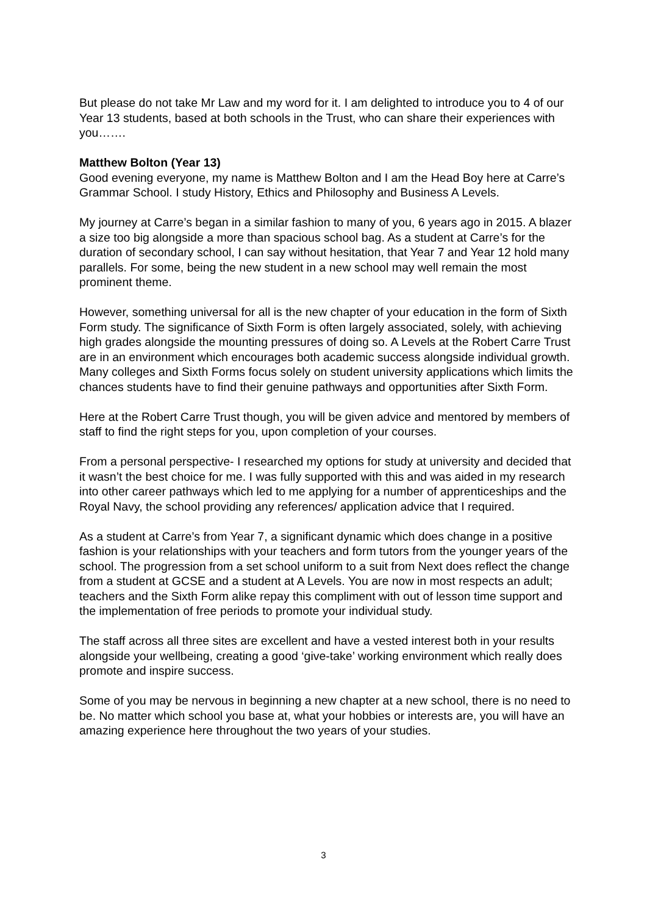But please do not take Mr Law and my word for it. I am delighted to introduce you to 4 of our Year 13 students, based at both schools in the Trust, who can share their experiences with you…….
Matthew Bolton (Year 13)
Good evening everyone, my name is Matthew Bolton and I am the Head Boy here at Carre’s Grammar School. I study History, Ethics and Philosophy and Business A Levels.
My journey at Carre’s began in a similar fashion to many of you, 6 years ago in 2015. A blazer a size too big alongside a more than spacious school bag. As a student at Carre’s for the duration of secondary school, I can say without hesitation, that Year 7 and Year 12 hold many parallels. For some, being the new student in a new school may well remain the most prominent theme.
However, something universal for all is the new chapter of your education in the form of Sixth Form study. The significance of Sixth Form is often largely associated, solely, with achieving high grades alongside the mounting pressures of doing so. A Levels at the Robert Carre Trust are in an environment which encourages both academic success alongside individual growth. Many colleges and Sixth Forms focus solely on student university applications which limits the chances students have to find their genuine pathways and opportunities after Sixth Form.
Here at the Robert Carre Trust though, you will be given advice and mentored by members of staff to find the right steps for you, upon completion of your courses.
From a personal perspective- I researched my options for study at university and decided that it wasn’t the best choice for me. I was fully supported with this and was aided in my research into other career pathways which led to me applying for a number of apprenticeships and the Royal Navy, the school providing any references/ application advice that I required.
As a student at Carre’s from Year 7, a significant dynamic which does change in a positive fashion is your relationships with your teachers and form tutors from the younger years of the school. The progression from a set school uniform to a suit from Next does reflect the change from a student at GCSE and a student at A Levels. You are now in most respects an adult; teachers and the Sixth Form alike repay this compliment with out of lesson time support and the implementation of free periods to promote your individual study.
The staff across all three sites are excellent and have a vested interest both in your results alongside your wellbeing, creating a good ‘give-take’ working environment which really does promote and inspire success.
Some of you may be nervous in beginning a new chapter at a new school, there is no need to be. No matter which school you base at, what your hobbies or interests are, you will have an amazing experience here throughout the two years of your studies.
3